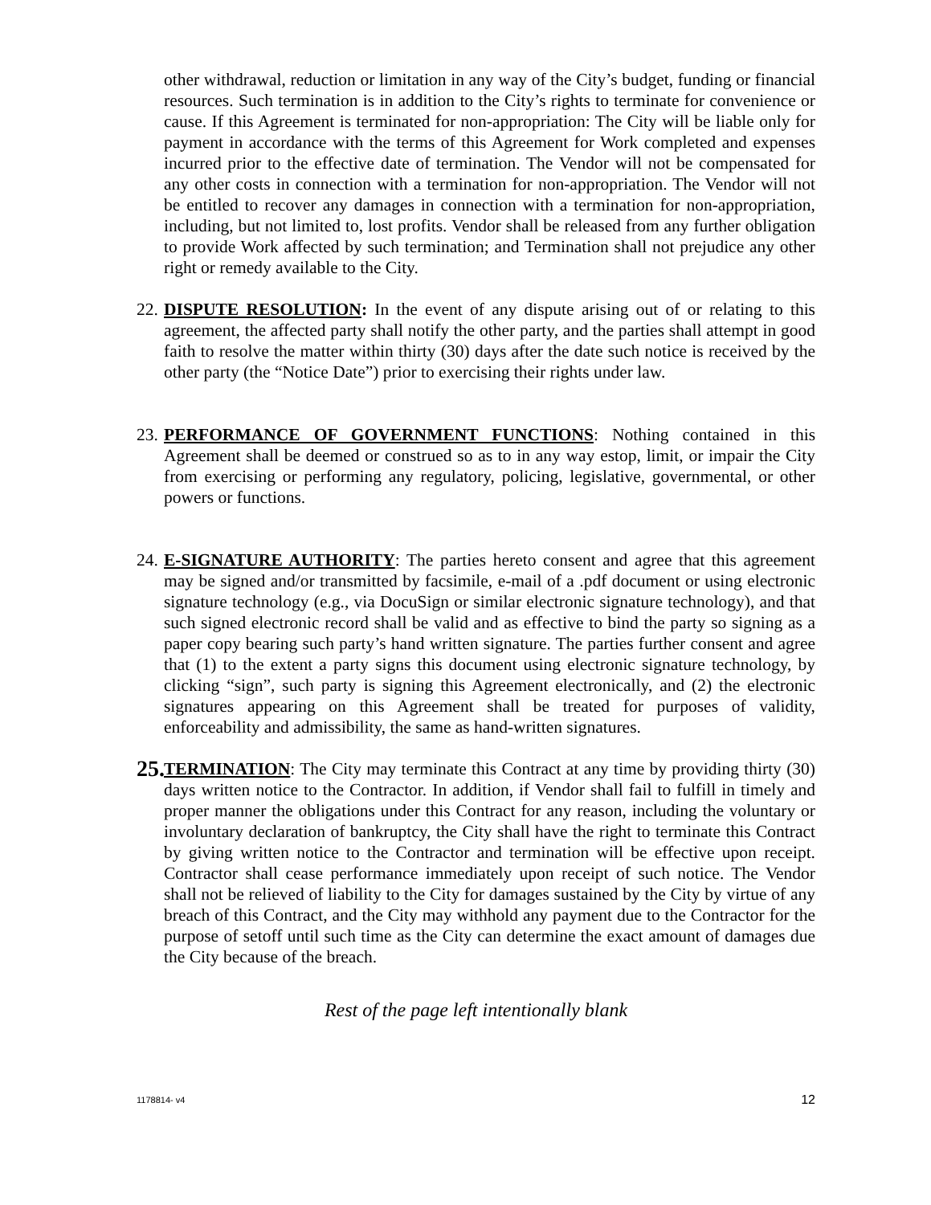other withdrawal, reduction or limitation in any way of the City’s budget, funding or financial resources. Such termination is in addition to the City’s rights to terminate for convenience or cause. If this Agreement is terminated for non-appropriation: The City will be liable only for payment in accordance with the terms of this Agreement for Work completed and expenses incurred prior to the effective date of termination. The Vendor will not be compensated for any other costs in connection with a termination for non-appropriation. The Vendor will not be entitled to recover any damages in connection with a termination for non-appropriation, including, but not limited to, lost profits. Vendor shall be released from any further obligation to provide Work affected by such termination; and Termination shall not prejudice any other right or remedy available to the City.
22.
DISPUTE RESOLUTION: In the event of any dispute arising out of or relating to this agreement, the affected party shall notify the other party, and the parties shall attempt in good faith to resolve the matter within thirty (30) days after the date such notice is received by the other party (the “Notice Date”) prior to exercising their rights under law.
23.
PERFORMANCE OF GOVERNMENT FUNCTIONS: Nothing contained in this Agreement shall be deemed or construed so as to in any way estop, limit, or impair the City from exercising or performing any regulatory, policing, legislative, governmental, or other powers or functions.
24.
E-SIGNATURE AUTHORITY: The parties hereto consent and agree that this agreement may be signed and/or transmitted by facsimile, e-mail of a .pdf document or using electronic signature technology (e.g., via DocuSign or similar electronic signature technology), and that such signed electronic record shall be valid and as effective to bind the party so signing as a paper copy bearing such party’s hand written signature. The parties further consent and agree that (1) to the extent a party signs this document using electronic signature technology, by clicking “sign”, such party is signing this Agreement electronically, and (2) the electronic signatures appearing on this Agreement shall be treated for purposes of validity, enforceability and admissibility, the same as hand-written signatures.
25.
TERMINATION: The City may terminate this Contract at any time by providing thirty (30) days written notice to the Contractor. In addition, if Vendor shall fail to fulfill in timely and proper manner the obligations under this Contract for any reason, including the voluntary or involuntary declaration of bankruptcy, the City shall have the right to terminate this Contract by giving written notice to the Contractor and termination will be effective upon receipt. Contractor shall cease performance immediately upon receipt of such notice. The Vendor shall not be relieved of liability to the City for damages sustained by the City by virtue of any breach of this Contract, and the City may withhold any payment due to the Contractor for the purpose of setoff until such time as the City can determine the exact amount of damages due the City because of the breach.
Rest of the page left intentionally blank
1178814- v4 12